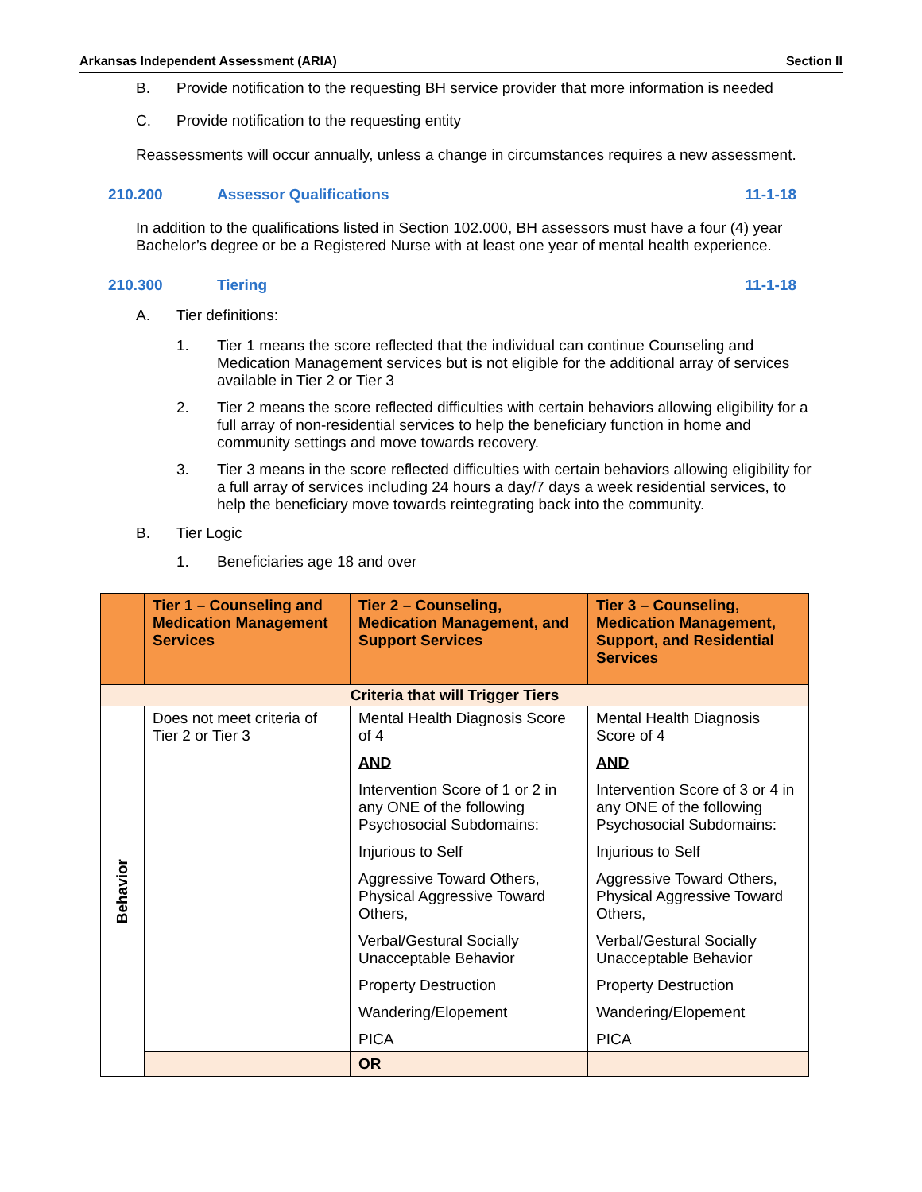Arkansas Independent Assessment (ARIA) Section II
B. Provide notification to the requesting BH service provider that more information is needed
C. Provide notification to the requesting entity
Reassessments will occur annually, unless a change in circumstances requires a new assessment.
210.200 Assessor Qualifications 11-1-18
In addition to the qualifications listed in Section 102.000, BH assessors must have a four (4) year Bachelor’s degree or be a Registered Nurse with at least one year of mental health experience.
210.300 Tiering 11-1-18
A. Tier definitions:
1. Tier 1 means the score reflected that the individual can continue Counseling and Medication Management services but is not eligible for the additional array of services available in Tier 2 or Tier 3
2. Tier 2 means the score reflected difficulties with certain behaviors allowing eligibility for a full array of non-residential services to help the beneficiary function in home and community settings and move towards recovery.
3. Tier 3 means in the score reflected difficulties with certain behaviors allowing eligibility for a full array of services including 24 hours a day/7 days a week residential services, to help the beneficiary move towards reintegrating back into the community.
B. Tier Logic
1. Beneficiaries age 18 and over
| | Tier 1 – Counseling and Medication Management Services | Tier 2 – Counseling, Medication Management, and Support Services | Tier 3 – Counseling, Medication Management, Support, and Residential Services |
| --- | --- | --- | --- |
| Criteria that will Trigger Tiers | | | |
| Behavior | Does not meet criteria of Tier 2 or Tier 3 | Mental Health Diagnosis Score of 4 AND Intervention Score of 1 or 2 in any ONE of the following Psychosocial Subdomains: Injurious to Self Aggressive Toward Others, Physical Aggressive Toward Others, Verbal/Gestural Socially Unacceptable Behavior Property Destruction Wandering/Elopement PICA | Mental Health Diagnosis Score of 4 AND Intervention Score of 3 or 4 in any ONE of the following Psychosocial Subdomains: Injurious to Self Aggressive Toward Others, Physical Aggressive Toward Others, Verbal/Gestural Socially Unacceptable Behavior Property Destruction Wandering/Elopement PICA |
| | | OR | |